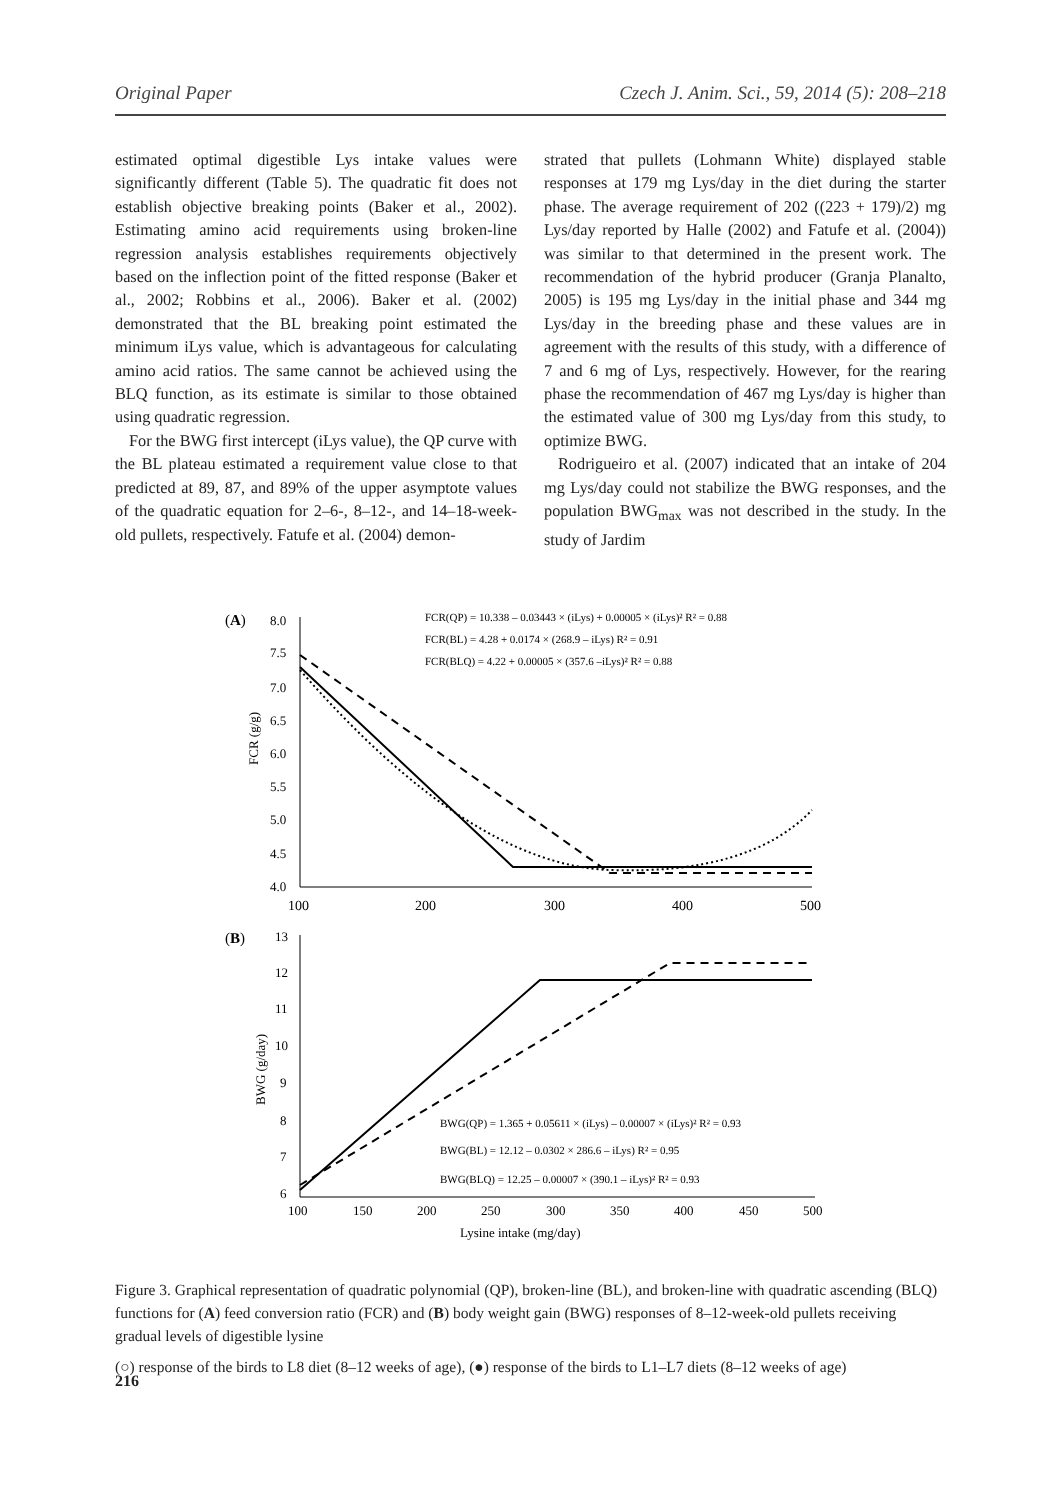Original Paper Czech J. Anim. Sci., 59, 2014 (5): 208–218
estimated optimal digestible Lys intake values were significantly different (Table 5). The quadratic fit does not establish objective breaking points (Baker et al., 2002). Estimating amino acid requirements using broken-line regression analysis establishes requirements objectively based on the inflection point of the fitted response (Baker et al., 2002; Robbins et al., 2006). Baker et al. (2002) demonstrated that the BL breaking point estimated the minimum iLys value, which is advantageous for calculating amino acid ratios. The same cannot be achieved using the BLQ function, as its estimate is similar to those obtained using quadratic regression.
For the BWG first intercept (iLys value), the QP curve with the BL plateau estimated a requirement value close to that predicted at 89, 87, and 89% of the upper asymptote values of the quadratic equation for 2–6-, 8–12-, and 14–18-week-old pullets, respectively. Fatufe et al. (2004) demon-
strated that pullets (Lohmann White) displayed stable responses at 179 mg Lys/day in the diet during the starter phase. The average requirement of 202 ((223 + 179)/2) mg Lys/day reported by Halle (2002) and Fatufe et al. (2004)) was similar to that determined in the present work. The recommendation of the hybrid producer (Granja Planalto, 2005) is 195 mg Lys/day in the initial phase and 344 mg Lys/day in the breeding phase and these values are in agreement with the results of this study, with a difference of 7 and 6 mg of Lys, respectively. However, for the rearing phase the recommendation of 467 mg Lys/day is higher than the estimated value of 300 mg Lys/day from this study, to optimize BWG.
Rodrigueiro et al. (2007) indicated that an intake of 204 mg Lys/day could not stabilize the BWG responses, and the population BWG<sub>max</sub> was not described in the study. In the study of Jardim
(A)
8.0
7.5
7.0
6.5
6.0
5.5
5.0
4.5
4.0
100
200
300
400
500
FCR (g/g)
FCR(QP) = 10.338 – 0.03443 × (iLys) + 0.00005 × (iLys)² R² = 0.88
FCR(BL) = 4.28 + 0.0174 × (268.9 – iLys) R² = 0.91
FCR(BLQ) = 4.22 + 0.00005 × (357.6 –iLys)² R² = 0.88
(B)
13
12
11
10
9
8
7
6
100
150
200
250
300
350
400
450
500
Lysine intake (mg/day)
BWG (g/day)
BWG(QP) = 1.365 + 0.05611 × (iLys) – 0.00007 × (iLys)² R² = 0.93
BWG(BL) = 12.12 – 0.0302 × 286.6 – iLys) R² = 0.95
BWG(BLQ) = 12.25 – 0.00007 × (390.1 – iLys)² R² = 0.93
Figure 3. Graphical representation of quadratic polynomial (QP), broken-line (BL), and broken-line with quadratic ascending (BLQ) functions for (A) feed conversion ratio (FCR) and (B) body weight gain (BWG) responses of 8–12-week-old pullets receiving gradual levels of digestible lysine
(○) response of the birds to L8 diet (8–12 weeks of age), (●) response of the birds to L1–L7 diets (8–12 weeks of age)
216